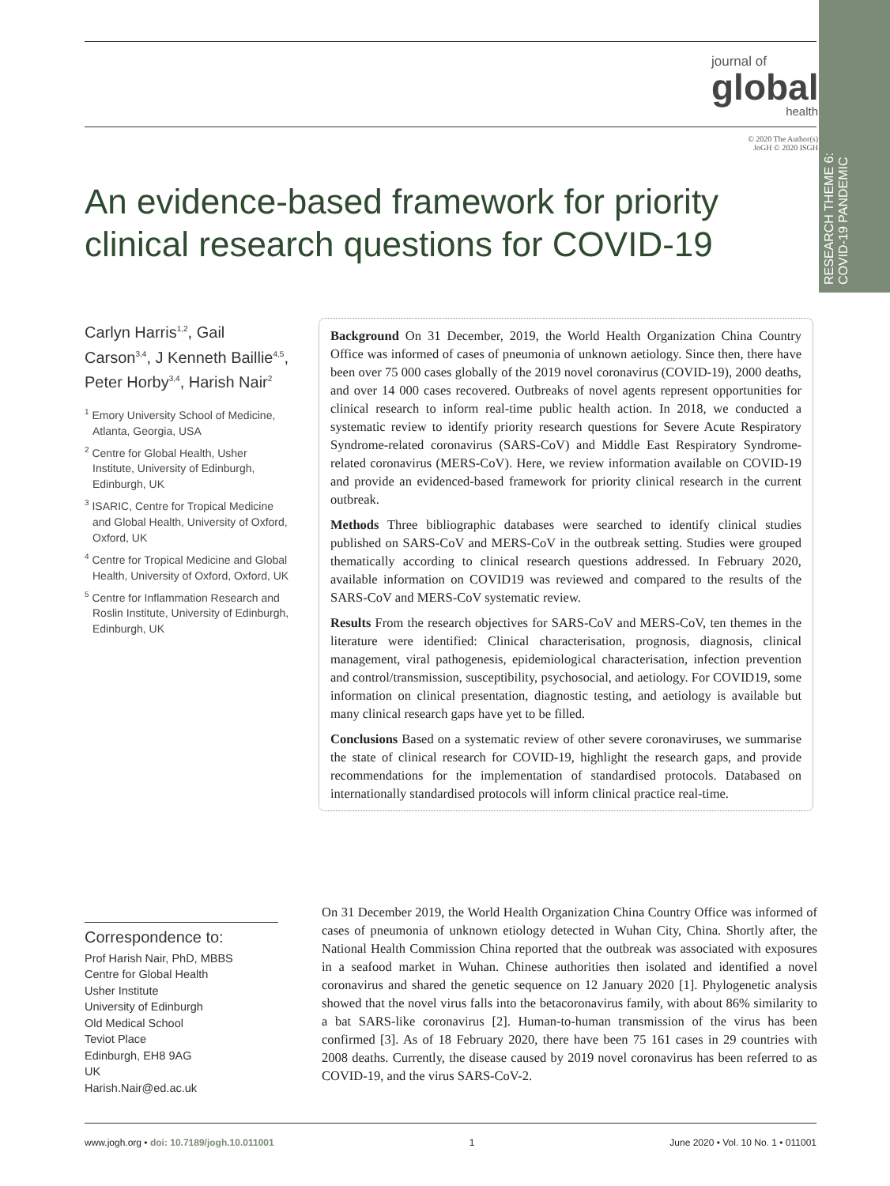RESEARCH THEME 6: COVID-19 PANDEMIC
journal of
global
health
© 2020 The Author(s)
JoGH © 2020 ISGH
An evidence-based framework for priority clinical research questions for COVID-19
Carlyn Harris<sup>1,2</sup>, Gail Carson<sup>3,4</sup>, J Kenneth Baillie<sup>4,5</sup>, Peter Horby<sup>3,4</sup>, Harish Nair<sup>2</sup>
<sup>1</sup> Emory University School of Medicine, Atlanta, Georgia, USA
<sup>2</sup> Centre for Global Health, Usher Institute, University of Edinburgh, Edinburgh, UK
<sup>3</sup> ISARIC, Centre for Tropical Medicine and Global Health, University of Oxford, Oxford, UK
<sup>4</sup> Centre for Tropical Medicine and Global Health, University of Oxford, Oxford, UK
<sup>5</sup> Centre for Inflammation Research and Roslin Institute, University of Edinburgh, Edinburgh, UK
Background On 31 December, 2019, the World Health Organization China Country Office was informed of cases of pneumonia of unknown aetiology. Since then, there have been over 75 000 cases globally of the 2019 novel coronavirus (COVID-19), 2000 deaths, and over 14 000 cases recovered. Outbreaks of novel agents represent opportunities for clinical research to inform real-time public health action. In 2018, we conducted a systematic review to identify priority research questions for Severe Acute Respiratory Syndrome-related coronavirus (SARS-CoV) and Middle East Respiratory Syndrome-related coronavirus (MERS-CoV). Here, we review information available on COVID-19 and provide an evidenced-based framework for priority clinical research in the current outbreak.
Methods Three bibliographic databases were searched to identify clinical studies published on SARS-CoV and MERS-CoV in the outbreak setting. Studies were grouped thematically according to clinical research questions addressed. In February 2020, available information on COVID19 was reviewed and compared to the results of the SARS-CoV and MERS-CoV systematic review.
Results From the research objectives for SARS-CoV and MERS-CoV, ten themes in the literature were identified: Clinical characterisation, prognosis, diagnosis, clinical management, viral pathogenesis, epidemiological characterisation, infection prevention and control/transmission, susceptibility, psychosocial, and aetiology. For COVID19, some information on clinical presentation, diagnostic testing, and aetiology is available but many clinical research gaps have yet to be filled.
Conclusions Based on a systematic review of other severe coronaviruses, we summarise the state of clinical research for COVID-19, highlight the research gaps, and provide recommendations for the implementation of standardised protocols. Databased on internationally standardised protocols will inform clinical practice real-time.
Correspondence to:
Prof Harish Nair, PhD, MBBS
Centre for Global Health
Usher Institute
University of Edinburgh
Old Medical School
Teviot Place
Edinburgh, EH8 9AG
UK
Harish.Nair@ed.ac.uk
On 31 December 2019, the World Health Organization China Country Office was informed of cases of pneumonia of unknown etiology detected in Wuhan City, China. Shortly after, the National Health Commission China reported that the outbreak was associated with exposures in a seafood market in Wuhan. Chinese authorities then isolated and identified a novel coronavirus and shared the genetic sequence on 12 January 2020 [1]. Phylogenetic analysis showed that the novel virus falls into the betacoronavirus family, with about 86% similarity to a bat SARS-like coronavirus [2]. Human-to-human transmission of the virus has been confirmed [3]. As of 18 February 2020, there have been 75 161 cases in 29 countries with 2008 deaths. Currently, the disease caused by 2019 novel coronavirus has been referred to as COVID-19, and the virus SARS-CoV-2.
www.jogh.org • doi: 10.7189/jogh.10.011001 1 June 2020 • Vol. 10 No. 1 • 011001